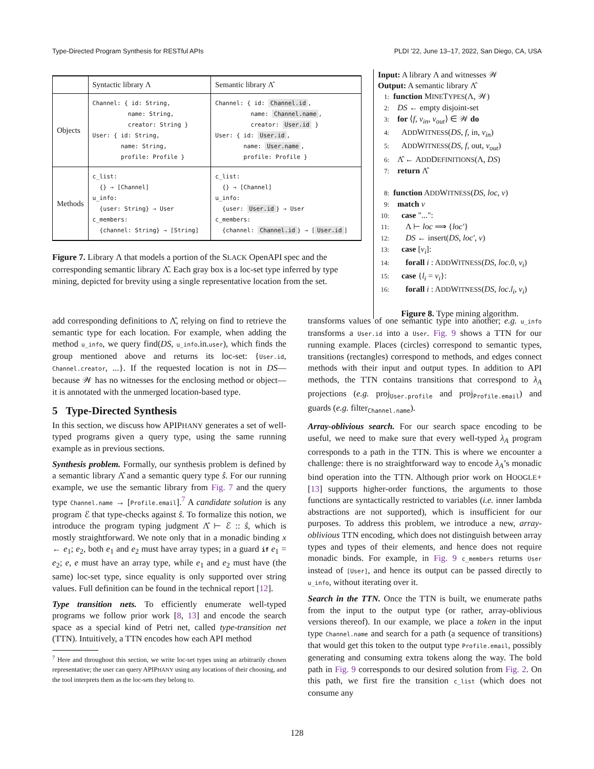Type-Directed Program Synthesis for RESTful APIs PLDI ’22, June 13–17, 2022, San Diego, CA, USA
| | Syntactic library Λ | Semantic library Λ̂ |
| --- | --- | --- |
| Objects | Channel: { id: String, name: String, creator: String } User: { id: String, name: String, profile: Profile } | Channel: { id: Channel.id , name: Channel.name , creator: User.id } User: { id: User.id , name: User.name , profile: Profile } |
| Methods | c_list: {} → [Channel] u_info: {user: String} → User c_members: {channel: String} → [String] | c_list: {} → [Channel] u_info: {user: User.id } → User c_members: {channel: Channel.id } → [ User.id ] |
Figure 7. Library Λ that models a portion of the SLACK OpenAPI spec and the corresponding semantic library Λ̂. Each gray box is a loc-set type inferred by type mining, depicted for brevity using a single representative location from the set.
Input: A library Λ and witnesses 𝒲
Output: A semantic library Λ̂
1: function MINETYPES(Λ, 𝒲)
2: DS ← empty disjoint-set
3: for ⟨f, v<sub>in</sub>, v<sub>out</sub>⟩ ∈ 𝒲 do
4: ADDWITNESS(DS, f, in, v<sub>in</sub>)
5: ADDWITNESS(DS, f, out, v<sub>out</sub>)
6: Λ̂ ← ADDDEFINITIONS(Λ, DS)
7: return Λ̂
8: function ADDWITNESS(DS, loc, v)
9: match v
10: case "...":
11: Λ ⊢ loc ⟹ {loc′}
12: DS ← insert(DS, loc′, v)
13: case [v<sub>i</sub>]:
14: forall i : ADDWITNESS(DS, loc.0, v<sub>i</sub>)
15: case {l<sub>i</sub> = v<sub>i</sub>}:
16: forall i : ADDWITNESS(DS, loc.l<sub>i</sub>, v<sub>i</sub>)
Figure 8. Type mining algorithm.
add corresponding definitions to Λ̂, relying on find to retrieve the semantic type for each location. For example, when adding the method u_info, we query find(DS, u_info.in.user), which finds the group mentioned above and returns its loc-set: {User.id, Channel.creator, ...}. If the requested location is not in DS—because 𝒲 has no witnesses for the enclosing method or object—it is annotated with the unmerged location-based type.
5 Type-Directed Synthesis
In this section, we discuss how APIPHANY generates a set of well-typed programs given a query type, using the same running example as in previous sections.
Synthesis problem. Formally, our synthesis problem is defined by a semantic library Λ̂ and a semantic query type ŝ. For our running example, we use the semantic library from Fig. 7 and the query type Channel.name → [Profile.email].<sup>7</sup> A candidate solution is any program ℰ that type-checks against ŝ. To formalize this notion, we introduce the program typing judgment Λ̂ ⊢ ℰ :: ŝ, which is mostly straightforward. We note only that in a monadic binding x ← e<sub>1</sub>; e<sub>2</sub>, both e<sub>1</sub> and e<sub>2</sub> must have array types; in a guard if e<sub>1</sub> = e<sub>2</sub>; e, e must have an array type, while e<sub>1</sub> and e<sub>2</sub> must have (the same) loc-set type, since equality is only supported over string values. Full definition can be found in the technical report [12].
Type transition nets. To efficiently enumerate well-typed programs we follow prior work [8, 13] and encode the search space as a special kind of Petri net, called type-transition net (TTN). Intuitively, a TTN encodes how each API method
<sup>7</sup> Here and throughout this section, we write loc-set types using an arbitrarily chosen representative; the user can query APIPHANY using any locations of their choosing, and the tool interprets them as the loc-sets they belong to.
transforms values of one semantic type into another; e.g. u_info transforms a User.id into a User. Fig. 9 shows a TTN for our running example. Places (circles) correspond to semantic types, transitions (rectangles) correspond to methods, and edges connect methods with their input and output types. In addition to API methods, the TTN contains transitions that correspond to λ<sub>A</sub> projections (e.g. proj<sub>User.profile</sub> and proj<sub>Profile.email</sub>) and guards (e.g. filter<sub>Channel.name</sub>).
Array-oblivious search. For our search space encoding to be useful, we need to make sure that every well-typed λ<sub>A</sub> program corresponds to a path in the TTN. This is where we encounter a challenge: there is no straightforward way to encode λ<sub>A</sub>’s monadic bind operation into the TTN. Although prior work on HOOGLE+ [13] supports higher-order functions, the arguments to those functions are syntactically restricted to variables (i.e. inner lambda abstractions are not supported), which is insufficient for our purposes. To address this problem, we introduce a new, array-oblivious TTN encoding, which does not distinguish between array types and types of their elements, and hence does not require monadic binds. For example, in Fig. 9 c_members returns User instead of [User], and hence its output can be passed directly to u_info, without iterating over it.
Search in the TTN. Once the TTN is built, we enumerate paths from the input to the output type (or rather, array-oblivious versions thereof). In our example, we place a token in the input type Channel.name and search for a path (a sequence of transitions) that would get this token to the output type Profile.email, possibly generating and consuming extra tokens along the way. The bold path in Fig. 9 corresponds to our desired solution from Fig. 2. On this path, we first fire the transition c_list (which does not consume any
128